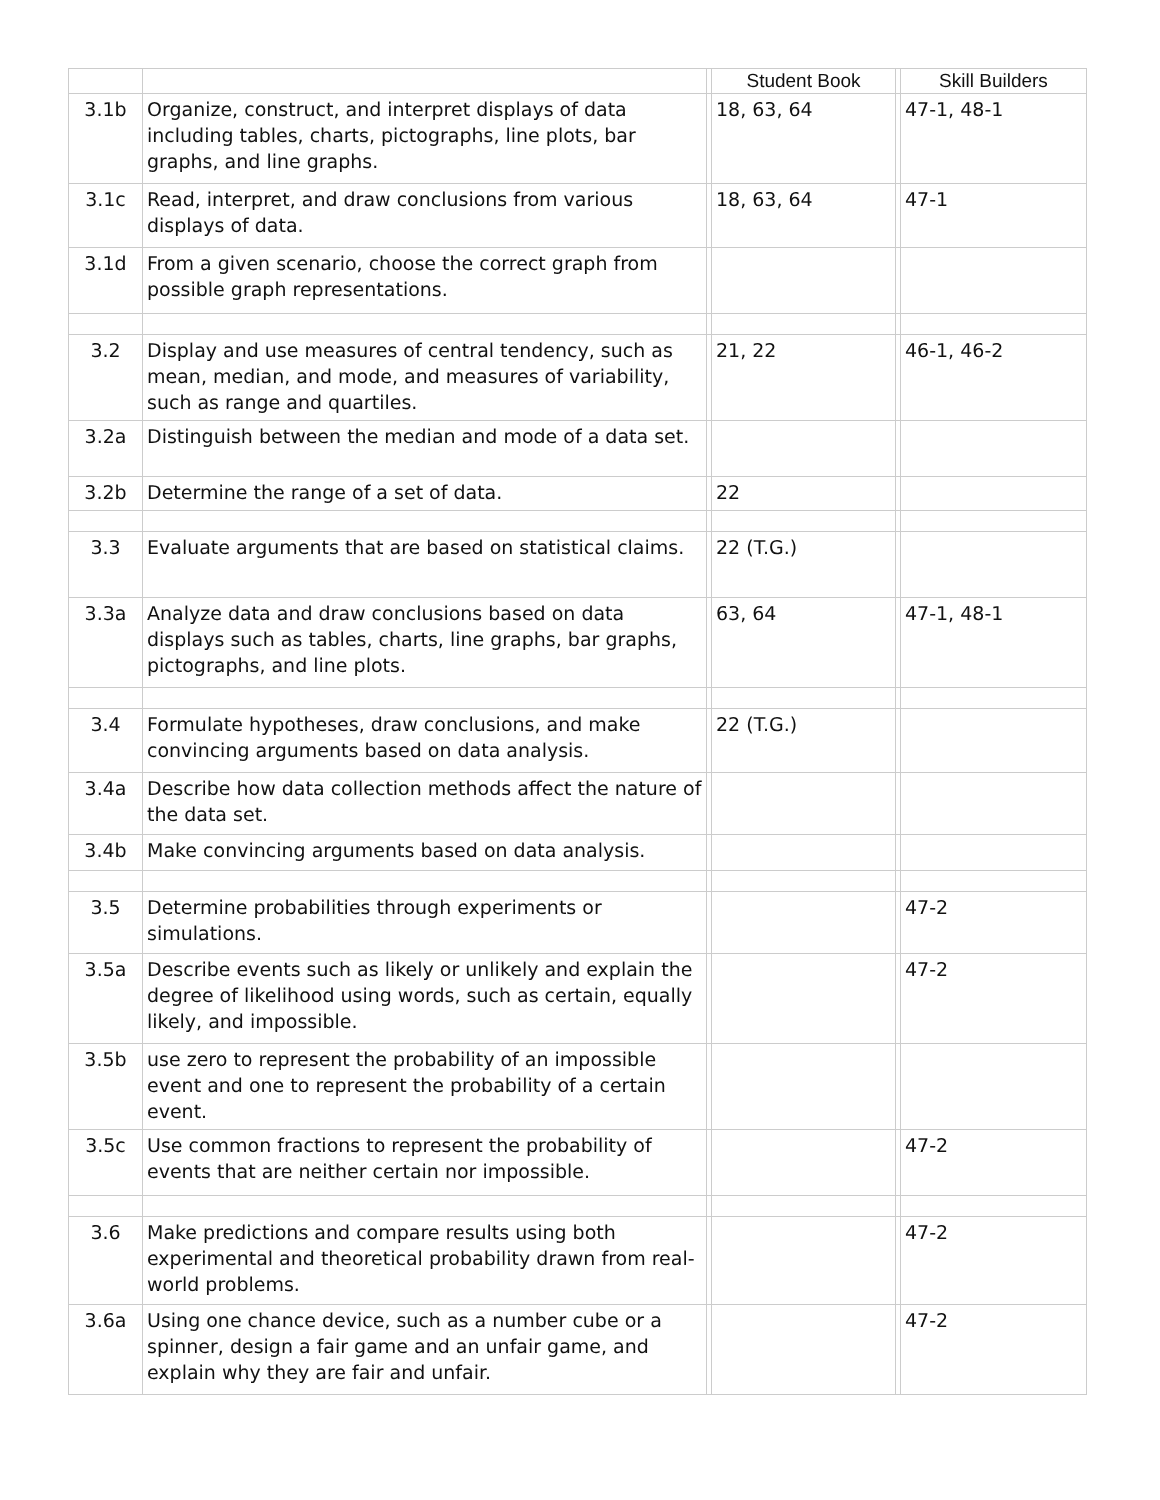| | | | Student Book | | Skill Builders |
| --- | --- | --- | --- | --- | --- |
| 3.1b | Organize, construct, and interpret displays of data including tables, charts, pictographs, line plots, bar graphs, and line graphs. | | 18, 63, 64 | | 47-1, 48-1 |
| 3.1c | Read, interpret, and draw conclusions from various displays of data. | | 18, 63, 64 | | 47-1 |
| 3.1d | From a given scenario, choose the correct graph from possible graph representations. | | | | |
| 3.2 | Display and use measures of central tendency, such as mean, median, and mode, and measures of variability, such as range and quartiles. | | 21, 22 | | 46-1, 46-2 |
| 3.2a | Distinguish between the median and mode of a data set. | | | | |
| 3.2b | Determine the range of a set of data. | | 22 | | |
| 3.3 | Evaluate arguments that are based on statistical claims. | | 22 (T.G.) | | |
| 3.3a | Analyze data and draw conclusions based on data displays such as tables, charts, line graphs, bar graphs, pictographs, and line plots. | | 63, 64 | | 47-1, 48-1 |
| 3.4 | Formulate hypotheses, draw conclusions, and make convincing arguments based on data analysis. | | 22 (T.G.) | | |
| 3.4a | Describe how data collection methods affect the nature of the data set. | | | | |
| 3.4b | Make convincing arguments based on data analysis. | | | | |
| 3.5 | Determine probabilities through experiments or simulations. | | | | 47-2 |
| 3.5a | Describe events such as likely or unlikely and explain the degree of likelihood using words, such as certain, equally likely, and impossible. | | | | 47-2 |
| 3.5b | use zero to represent the probability of an impossible event and one to represent the probability of a certain event. | | | | |
| 3.5c | Use common fractions to represent the probability of events that are neither certain nor impossible. | | | | 47-2 |
| 3.6 | Make predictions and compare results using both experimental and theoretical probability drawn from real-world problems. | | | | 47-2 |
| 3.6a | Using one chance device, such as a number cube or a spinner, design a fair game and an unfair game, and explain why they are fair and unfair. | | | | 47-2 |